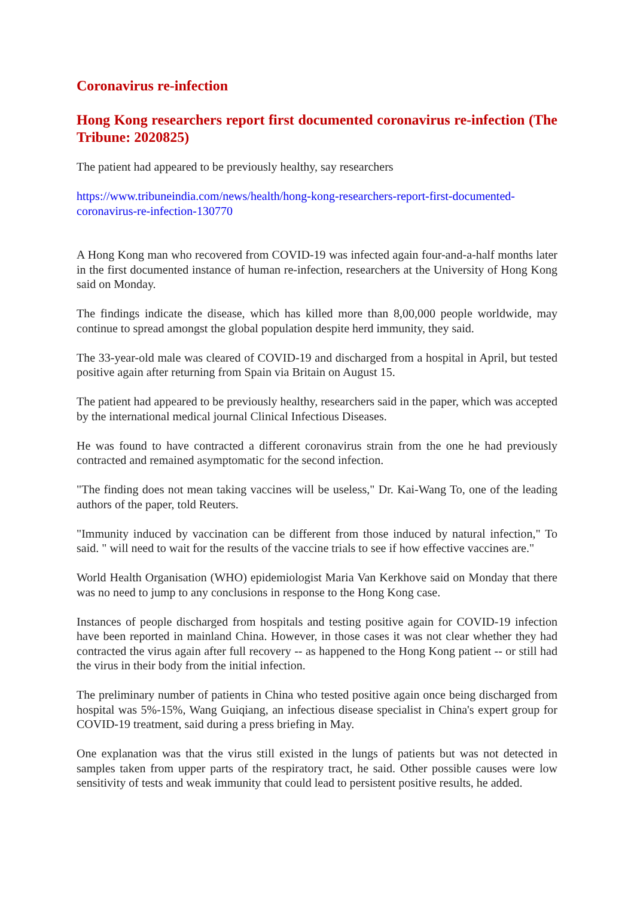Coronavirus re-infection
Hong Kong researchers report first documented coronavirus re-infection (The Tribune: 2020825)
The patient had appeared to be previously healthy, say researchers
https://www.tribuneindia.com/news/health/hong-kong-researchers-report-first-documented-coronavirus-re-infection-130770
A Hong Kong man who recovered from COVID-19 was infected again four-and-a-half months later in the first documented instance of human re-infection, researchers at the University of Hong Kong said on Monday.
The findings indicate the disease, which has killed more than 8,00,000 people worldwide, may continue to spread amongst the global population despite herd immunity, they said.
The 33-year-old male was cleared of COVID-19 and discharged from a hospital in April, but tested positive again after returning from Spain via Britain on August 15.
The patient had appeared to be previously healthy, researchers said in the paper, which was accepted by the international medical journal Clinical Infectious Diseases.
He was found to have contracted a different coronavirus strain from the one he had previously contracted and remained asymptomatic for the second infection.
"The finding does not mean taking vaccines will be useless," Dr. Kai-Wang To, one of the leading authors of the paper, told Reuters.
"Immunity induced by vaccination can be different from those induced by natural infection," To said. " will need to wait for the results of the vaccine trials to see if how effective vaccines are."
World Health Organisation (WHO) epidemiologist Maria Van Kerkhove said on Monday that there was no need to jump to any conclusions in response to the Hong Kong case.
Instances of people discharged from hospitals and testing positive again for COVID-19 infection have been reported in mainland China. However, in those cases it was not clear whether they had contracted the virus again after full recovery -- as happened to the Hong Kong patient -- or still had the virus in their body from the initial infection.
The preliminary number of patients in China who tested positive again once being discharged from hospital was 5%-15%, Wang Guiqiang, an infectious disease specialist in China's expert group for COVID-19 treatment, said during a press briefing in May.
One explanation was that the virus still existed in the lungs of patients but was not detected in samples taken from upper parts of the respiratory tract, he said. Other possible causes were low sensitivity of tests and weak immunity that could lead to persistent positive results, he added.